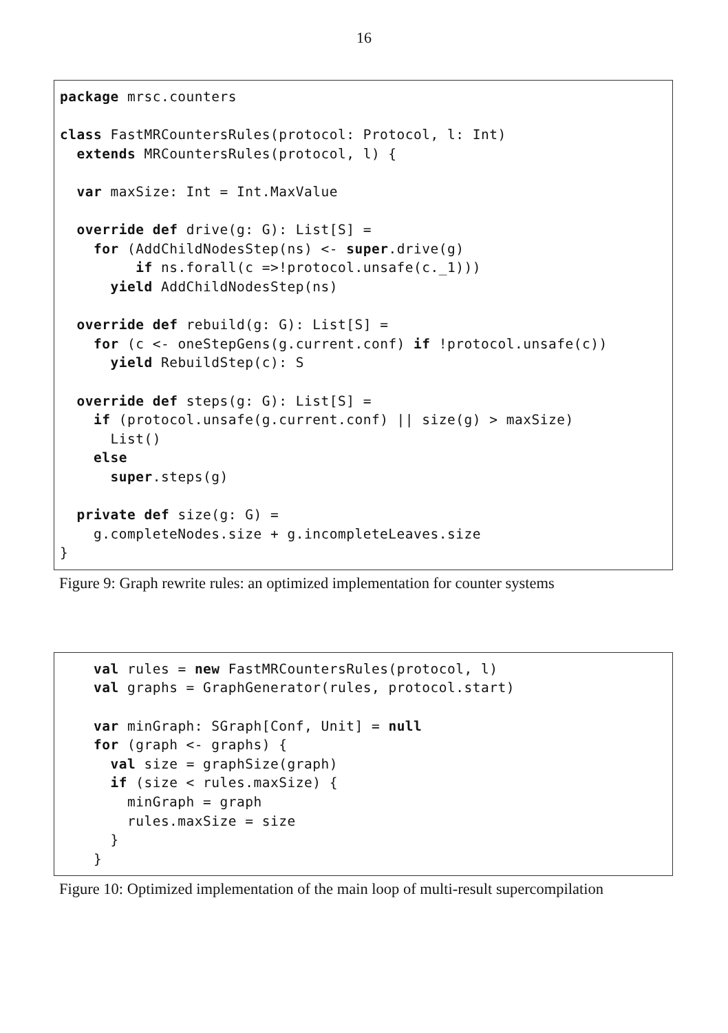16
package mrsc.counters

class FastMRCountersRules(protocol: Protocol, l: Int)
  extends MRCountersRules(protocol, l) {

  var maxSize: Int = Int.MaxValue

  override def drive(g: G): List[S] =
    for (AddChildNodesStep(ns) <- super.drive(g)
         if ns.forall(c =>!protocol.unsafe(c._1)))
      yield AddChildNodesStep(ns)

  override def rebuild(g: G): List[S] =
    for (c <- oneStepGens(g.current.conf) if !protocol.unsafe(c))
      yield RebuildStep(c): S

  override def steps(g: G): List[S] =
    if (protocol.unsafe(g.current.conf) || size(g) > maxSize)
      List()
    else
      super.steps(g)

  private def size(g: G) =
    g.completeNodes.size + g.incompleteLeaves.size
}
Figure 9: Graph rewrite rules: an optimized implementation for counter systems
    val rules = new FastMRCountersRules(protocol, l)
    val graphs = GraphGenerator(rules, protocol.start)

    var minGraph: SGraph[Conf, Unit] = null
    for (graph <- graphs) {
      val size = graphSize(graph)
      if (size < rules.maxSize) {
        minGraph = graph
        rules.maxSize = size
      }
    }
Figure 10: Optimized implementation of the main loop of multi-result supercompilation